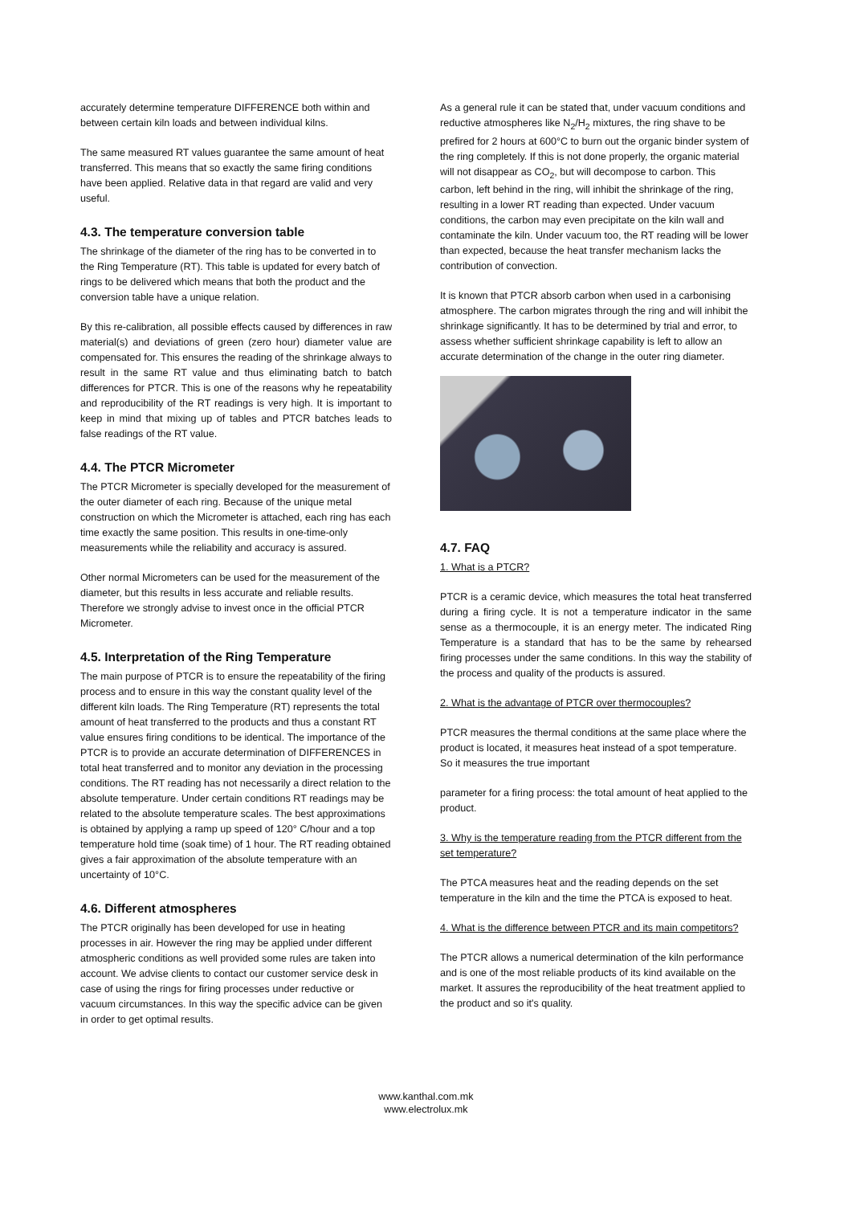accurately determine temperature DIFFERENCE both within and between certain kiln loads and between individual kilns.
The same measured RT values guarantee the same amount of heat transferred. This means that so exactly the same firing conditions have been applied. Relative data in that regard are valid and very useful.
4.3. The temperature conversion table
The shrinkage of the diameter of the ring has to be converted in to the Ring Temperature (RT). This table is updated for every batch of rings to be delivered which means that both the product and the conversion table have a unique relation.
By this re-calibration, all possible effects caused by differences in raw material(s) and deviations of green (zero hour) diameter value are compensated for. This ensures the reading of the shrinkage always to result in the same RT value and thus eliminating batch to batch differences for PTCR. This is one of the reasons why he repeatability and reproducibility of the RT readings is very high. It is important to keep in mind that mixing up of tables and PTCR batches leads to false readings of the RT value.
4.4. The PTCR Micrometer
The PTCR Micrometer is specially developed for the measurement of the outer diameter of each ring. Because of the unique metal construction on which the Micrometer is attached, each ring has each time exactly the same position. This results in one-time-only measurements while the reliability and accuracy is assured.
Other normal Micrometers can be used for the measurement of the diameter, but this results in less accurate and reliable results. Therefore we strongly advise to invest once in the official PTCR Micrometer.
4.5. Interpretation of the Ring Temperature
The main purpose of PTCR is to ensure the repeatability of the firing process and to ensure in this way the constant quality level of the different kiln loads. The Ring Temperature (RT) represents the total amount of heat transferred to the products and thus a constant RT value ensures firing conditions to be identical. The importance of the PTCR is to provide an accurate determination of DIFFERENCES in total heat transferred and to monitor any deviation in the processing conditions. The RT reading has not necessarily a direct relation to the absolute temperature. Under certain conditions RT readings may be related to the absolute temperature scales. The best approximations is obtained by applying a ramp up speed of 120° C/hour and a top temperature hold time (soak time) of 1 hour. The RT reading obtained gives a fair approximation of the absolute temperature with an uncertainty of 10°C.
4.6. Different atmospheres
The PTCR originally has been developed for use in heating processes in air. However the ring may be applied under different atmospheric conditions as well provided some rules are taken into account. We advise clients to contact our customer service desk in case of using the rings for firing processes under reductive or vacuum circumstances. In this way the specific advice can be given in order to get optimal results.
As a general rule it can be stated that, under vacuum conditions and reductive atmospheres like N<sub>2</sub>/H<sub>2</sub> mixtures, the ring shave to be prefired for 2 hours at 600°C to burn out the organic binder system of the ring completely. If this is not done properly, the organic material will not disappear as CO<sub>2</sub>, but will decompose to carbon. This carbon, left behind in the ring, will inhibit the shrinkage of the ring, resulting in a lower RT reading than expected. Under vacuum conditions, the carbon may even precipitate on the kiln wall and contaminate the kiln. Under vacuum too, the RT reading will be lower than expected, because the heat transfer mechanism lacks the contribution of convection.
It is known that PTCR absorb carbon when used in a carbonising atmosphere. The carbon migrates through the ring and will inhibit the shrinkage significantly. It has to be determined by trial and error, to assess whether sufficient shrinkage capability is left to allow an accurate determination of the change in the outer ring diameter.
4.7. FAQ
1. What is a PTCR?
PTCR is a ceramic device, which measures the total heat transferred during a firing cycle. It is not a temperature indicator in the same sense as a thermocouple, it is an energy meter. The indicated Ring Temperature is a standard that has to be the same by rehearsed firing processes under the same conditions. In this way the stability of the process and quality of the products is assured.
2. What is the advantage of PTCR over thermocouples?
PTCR measures the thermal conditions at the same place where the product is located, it measures heat instead of a spot temperature. So it measures the true important
parameter for a firing process: the total amount of heat applied to the product.
3. Why is the temperature reading from the PTCR different from the set temperature?
The PTCA measures heat and the reading depends on the set temperature in the kiln and the time the PTCA is exposed to heat.
4. What is the difference between PTCR and its main competitors?
The PTCR allows a numerical determination of the kiln performance and is one of the most reliable products of its kind available on the market. It assures the reproducibility of the heat treatment applied to the product and so it's quality.
www.kanthal.com.mk
www.electrolux.mk